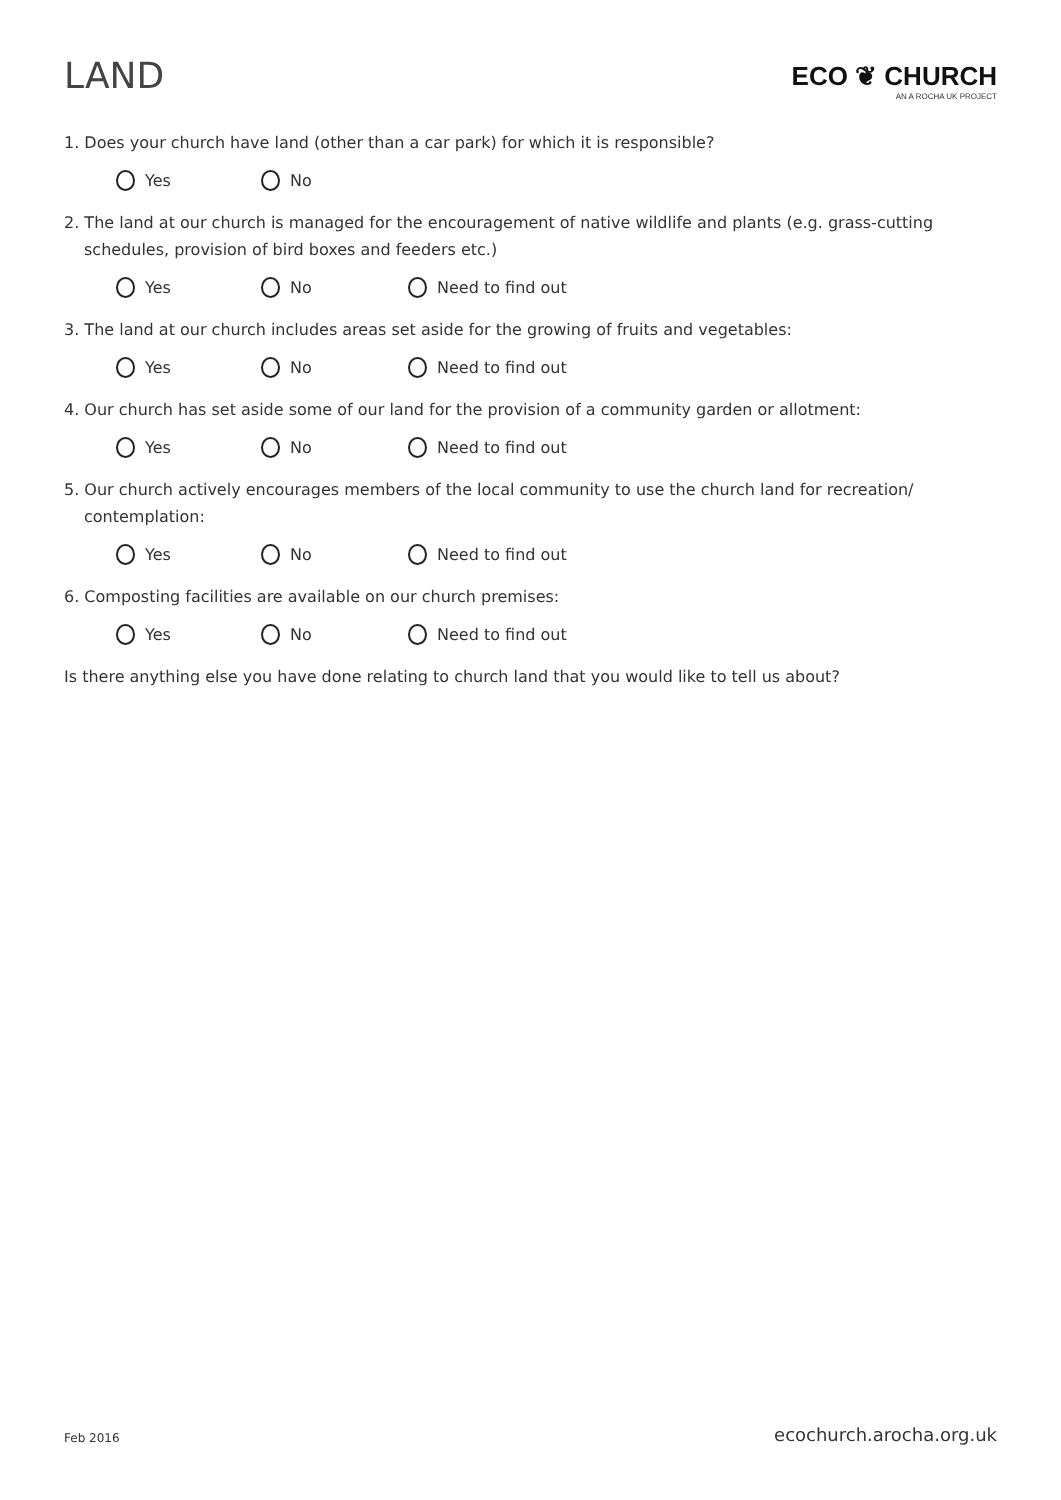LAND
ECO ❦ CHURCH
AN A ROCHA UK PROJECT
1. Does your church have land (other than a car park) for which it is responsible?
Yes No
2. The land at our church is managed for the encouragement of native wildlife and plants (e.g. grass-cutting schedules, provision of bird boxes and feeders etc.)
Yes No Need to find out
3. The land at our church includes areas set aside for the growing of fruits and vegetables:
Yes No Need to find out
4. Our church has set aside some of our land for the provision of a community garden or allotment:
Yes No Need to find out
5. Our church actively encourages members of the local community to use the church land for recreation/ contemplation:
Yes No Need to find out
6. Composting facilities are available on our church premises:
Yes No Need to find out
Is there anything else you have done relating to church land that you would like to tell us about?
Feb 2016 ecochurch.arocha.org.uk